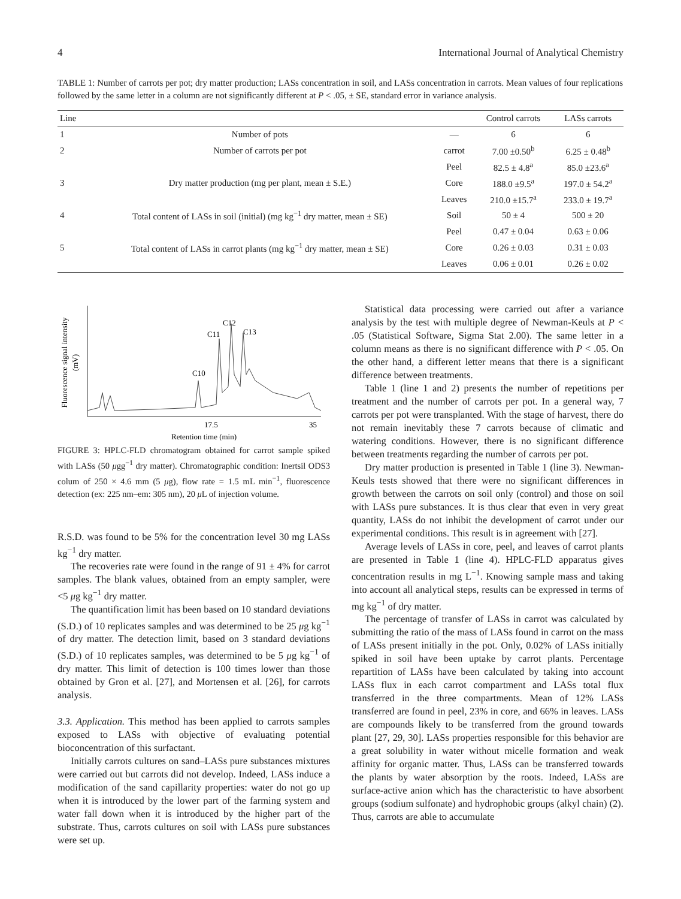4 International Journal of Analytical Chemistry
TABLE 1: Number of carrots per pot; dry matter production; LASs concentration in soil, and LASs concentration in carrots. Mean values of four replications followed by the same letter in a column are not significantly different at P < .05, ± SE, standard error in variance analysis.
| Line | | | Control carrots | LASs carrots |
| --- | --- | --- | --- | --- |
| 1 | Number of pots | — | 6 | 6 |
| 2 | Number of carrots per pot | carrot | 7.00 ±0.50<sup>b</sup> | 6.25 ± 0.48<sup>b</sup> |
| 3 | Dry matter production (mg per plant, mean ± S.E.) | Peel | 82.5 ± 4.8<sup>a</sup> | 85.0 ±23.6<sup>a</sup> |
| | | Core | 188.0 ±9.5<sup>a</sup> | 197.0 ± 54.2<sup>a</sup> |
| | | Leaves | 210.0 ±15.7<sup>a</sup> | 233.0 ± 19.7<sup>a</sup> |
| 4 | Total content of LASs in soil (initial) (mg kg<sup>−1</sup> dry matter, mean ± SE) | Soil | 50 ± 4 | 500 ± 20 |
| 5 | Total content of LASs in carrot plants (mg kg<sup>−1</sup> dry matter, mean ± SE) | Peel | 0.47 ± 0.04 | 0.63 ± 0.06 |
| | | Core | 0.26 ± 0.03 | 0.31 ± 0.03 |
| | | Leaves | 0.06 ± 0.01 | 0.26 ± 0.02 |
Fluorescence signal intensity
(mV)
C10
C11
C12
C13
17.5
35
Retention time (min)
FIGURE 3: HPLC-FLD chromatogram obtained for carrot sample spiked with LASs (50 μgg<sup>−1</sup> dry matter). Chromatographic condition: Inertsil ODS3 colum of 250 × 4.6 mm (5 μg), flow rate = 1.5 mL min<sup>−1</sup>, fluorescence detection (ex: 225 nm–em: 305 nm), 20 μ L of injection volume.
R.S.D. was found to be 5% for the concentration level 30 mg LASs kg<sup>−1</sup> dry matter.
The recoveries rate were found in the range of 91 ± 4% for carrot samples. The blank values, obtained from an empty sampler, were <5 μg kg<sup>−1</sup> dry matter.
The quantification limit has been based on 10 standard deviations (S.D.) of 10 replicates samples and was determined to be 25 μg kg<sup>−1</sup> of dry matter. The detection limit, based on 3 standard deviations (S.D.) of 10 replicates samples, was determined to be 5 μg kg<sup>−1</sup> of dry matter. This limit of detection is 100 times lower than those obtained by Gron et al. [27], and Mortensen et al. [26], for carrots analysis.
3.3. Application. This method has been applied to carrots samples exposed to LASs with objective of evaluating potential bioconcentration of this surfactant.
Initially carrots cultures on sand–LASs pure substances mixtures were carried out but carrots did not develop. Indeed, LASs induce a modification of the sand capillarity properties: water do not go up when it is introduced by the lower part of the farming system and water fall down when it is introduced by the higher part of the substrate. Thus, carrots cultures on soil with LASs pure substances were set up.
Statistical data processing were carried out after a variance analysis by the test with multiple degree of Newman-Keuls at P < .05 (Statistical Software, Sigma Stat 2.00). The same letter in a column means as there is no significant difference with P < .05. On the other hand, a different letter means that there is a significant difference between treatments.
Table 1 (line 1 and 2) presents the number of repetitions per treatment and the number of carrots per pot. In a general way, 7 carrots per pot were transplanted. With the stage of harvest, there do not remain inevitably these 7 carrots because of climatic and watering conditions. However, there is no significant difference between treatments regarding the number of carrots per pot.
Dry matter production is presented in Table 1 (line 3). Newman-Keuls tests showed that there were no significant differences in growth between the carrots on soil only (control) and those on soil with LASs pure substances. It is thus clear that even in very great quantity, LASs do not inhibit the development of carrot under our experimental conditions. This result is in agreement with [27].
Average levels of LASs in core, peel, and leaves of carrot plants are presented in Table 1 (line 4). HPLC-FLD apparatus gives concentration results in mg L<sup>−1</sup>. Knowing sample mass and taking into account all analytical steps, results can be expressed in terms of mg kg<sup>−1</sup> of dry matter.
The percentage of transfer of LASs in carrot was calculated by submitting the ratio of the mass of LASs found in carrot on the mass of LASs present initially in the pot. Only, 0.02% of LASs initially spiked in soil have been uptake by carrot plants. Percentage repartition of LASs have been calculated by taking into account LASs flux in each carrot compartment and LASs total flux transferred in the three compartments. Mean of 12% LASs transferred are found in peel, 23% in core, and 66% in leaves. LASs are compounds likely to be transferred from the ground towards plant [27, 29, 30]. LASs properties responsible for this behavior are a great solubility in water without micelle formation and weak affinity for organic matter. Thus, LASs can be transferred towards the plants by water absorption by the roots. Indeed, LASs are surface-active anion which has the characteristic to have absorbent groups (sodium sulfonate) and hydrophobic groups (alkyl chain) (2). Thus, carrots are able to accumulate